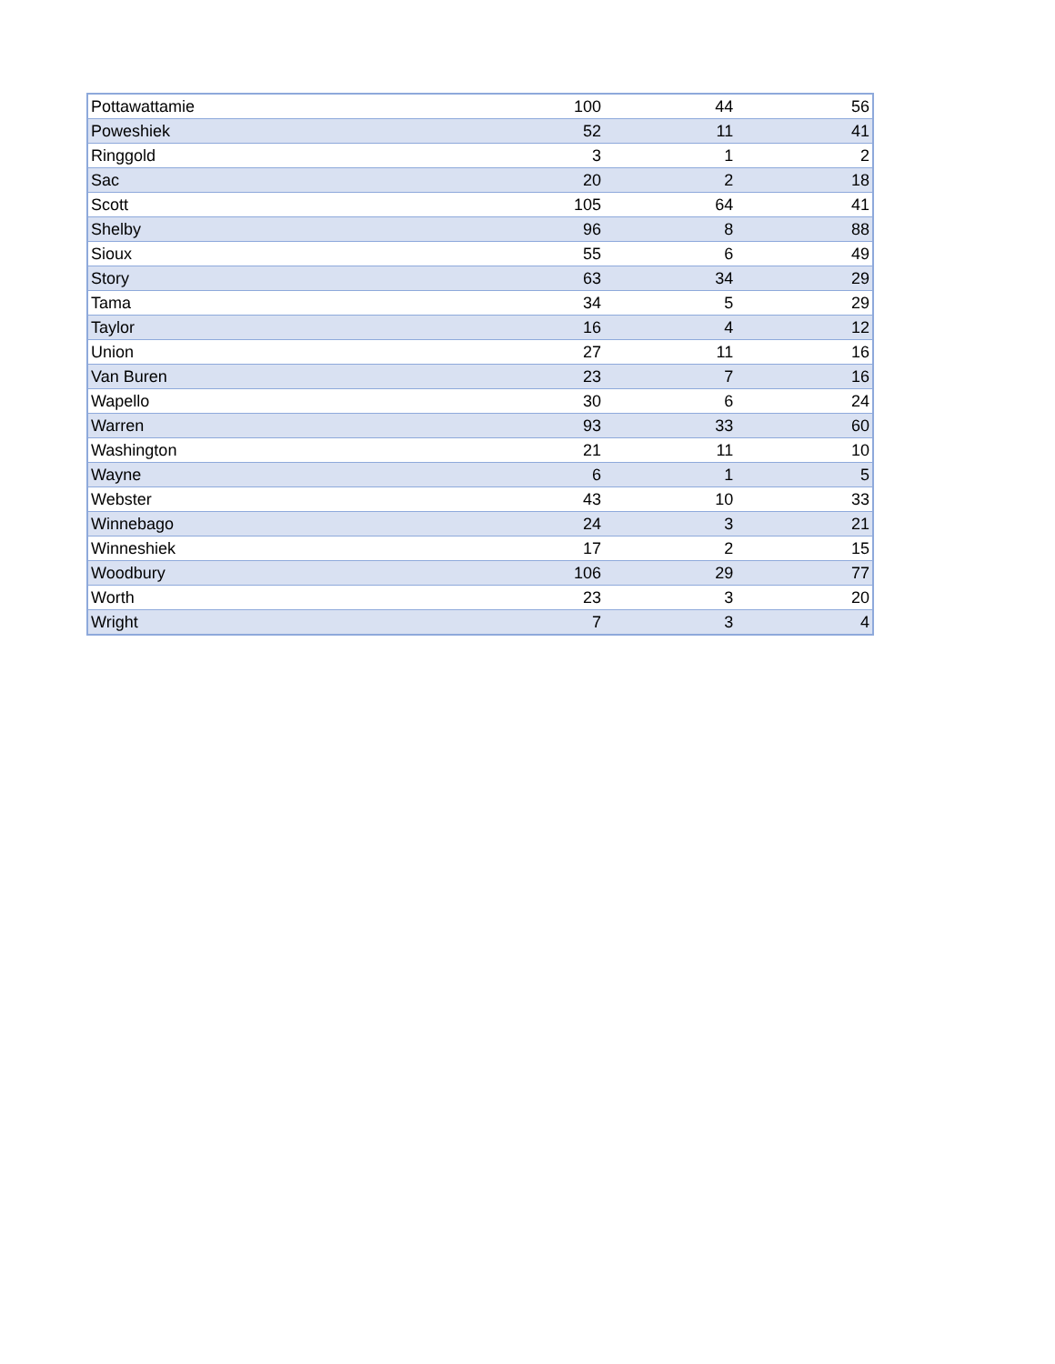| Pottawattamie | 100 | 44 | 56 |
| Poweshiek | 52 | 11 | 41 |
| Ringgold | 3 | 1 | 2 |
| Sac | 20 | 2 | 18 |
| Scott | 105 | 64 | 41 |
| Shelby | 96 | 8 | 88 |
| Sioux | 55 | 6 | 49 |
| Story | 63 | 34 | 29 |
| Tama | 34 | 5 | 29 |
| Taylor | 16 | 4 | 12 |
| Union | 27 | 11 | 16 |
| Van Buren | 23 | 7 | 16 |
| Wapello | 30 | 6 | 24 |
| Warren | 93 | 33 | 60 |
| Washington | 21 | 11 | 10 |
| Wayne | 6 | 1 | 5 |
| Webster | 43 | 10 | 33 |
| Winnebago | 24 | 3 | 21 |
| Winneshiek | 17 | 2 | 15 |
| Woodbury | 106 | 29 | 77 |
| Worth | 23 | 3 | 20 |
| Wright | 7 | 3 | 4 |